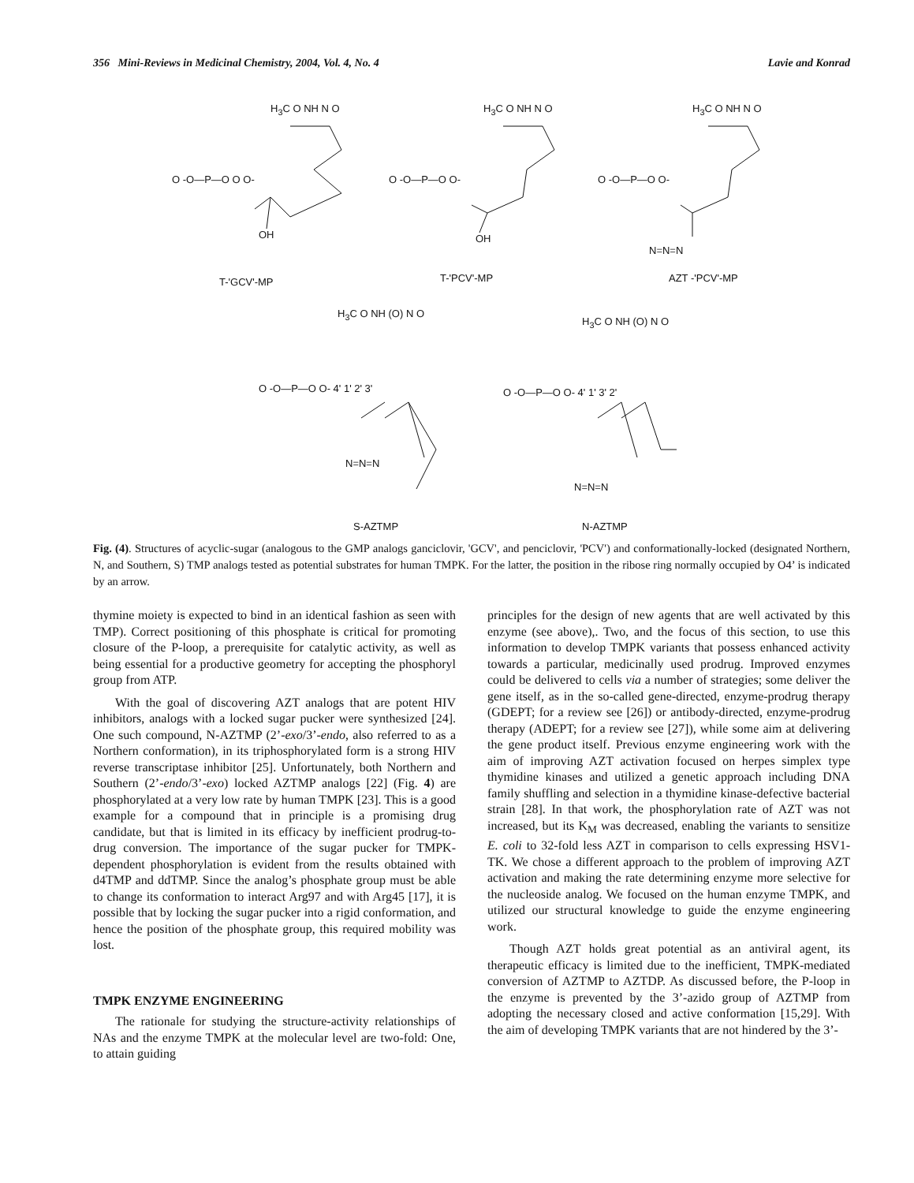356 Mini-Reviews in Medicinal Chemistry, 2004, Vol. 4, No. 4 Lavie and Konrad
H<sub>3</sub>C O NH N O
O -O—P—O O O-
OH
H<sub>3</sub>C O NH N O
O -O—P—O O-
OH
H<sub>3</sub>C O NH N O
O -O—P—O O-
N=N=N
T-'GCV'-MP T-'PCV'-MP AZT -'PCV'-MP
H<sub>3</sub>C O NH (O) N O
O -O—P—O O- 4' 1' 2' 3'
N=N=N
H<sub>3</sub>C O NH (O) N O
O -O—P—O O- 4' 1' 3' 2'
N=N=N
S-AZTMP N-AZTMP
Fig. (4). Structures of acyclic-sugar (analogous to the GMP analogs ganciclovir, 'GCV', and penciclovir, 'PCV') and conformationally-locked (designated Northern, N, and Southern, S) TMP analogs tested as potential substrates for human TMPK. For the latter, the position in the ribose ring normally occupied by O4’ is indicated by an arrow.
thymine moiety is expected to bind in an identical fashion as seen with TMP). Correct positioning of this phosphate is critical for promoting closure of the P-loop, a prerequisite for catalytic activity, as well as being essential for a productive geometry for accepting the phosphoryl group from ATP.
With the goal of discovering AZT analogs that are potent HIV inhibitors, analogs with a locked sugar pucker were synthesized [24]. One such compound, N-AZTMP (2’-exo/3’-endo, also referred to as a Northern conformation), in its triphosphorylated form is a strong HIV reverse transcriptase inhibitor [25]. Unfortunately, both Northern and Southern (2’-endo/3’-exo) locked AZTMP analogs [22] (Fig. 4) are phosphorylated at a very low rate by human TMPK [23]. This is a good example for a compound that in principle is a promising drug candidate, but that is limited in its efficacy by inefficient prodrug-to-drug conversion. The importance of the sugar pucker for TMPK-dependent phosphorylation is evident from the results obtained with d4TMP and ddTMP. Since the analog’s phosphate group must be able to change its conformation to interact Arg97 and with Arg45 [17], it is possible that by locking the sugar pucker into a rigid conformation, and hence the position of the phosphate group, this required mobility was lost.
TMPK ENZYME ENGINEERING
The rationale for studying the structure-activity relationships of NAs and the enzyme TMPK at the molecular level are two-fold: One, to attain guiding
principles for the design of new agents that are well activated by this enzyme (see above),. Two, and the focus of this section, to use this information to develop TMPK variants that possess enhanced activity towards a particular, medicinally used prodrug. Improved enzymes could be delivered to cells via a number of strategies; some deliver the gene itself, as in the so-called gene-directed, enzyme-prodrug therapy (GDEPT; for a review see [26]) or antibody-directed, enzyme-prodrug therapy (ADEPT; for a review see [27]), while some aim at delivering the gene product itself. Previous enzyme engineering work with the aim of improving AZT activation focused on herpes simplex type thymidine kinases and utilized a genetic approach including DNA family shuffling and selection in a thymidine kinase-defective bacterial strain [28]. In that work, the phosphorylation rate of AZT was not increased, but its K<sub>M</sub> was decreased, enabling the variants to sensitize E. coli to 32-fold less AZT in comparison to cells expressing HSV1-TK. We chose a different approach to the problem of improving AZT activation and making the rate determining enzyme more selective for the nucleoside analog. We focused on the human enzyme TMPK, and utilized our structural knowledge to guide the enzyme engineering work.
Though AZT holds great potential as an antiviral agent, its therapeutic efficacy is limited due to the inefficient, TMPK-mediated conversion of AZTMP to AZTDP. As discussed before, the P-loop in the enzyme is prevented by the 3’-azido group of AZTMP from adopting the necessary closed and active conformation [15,29]. With the aim of developing TMPK variants that are not hindered by the 3’-